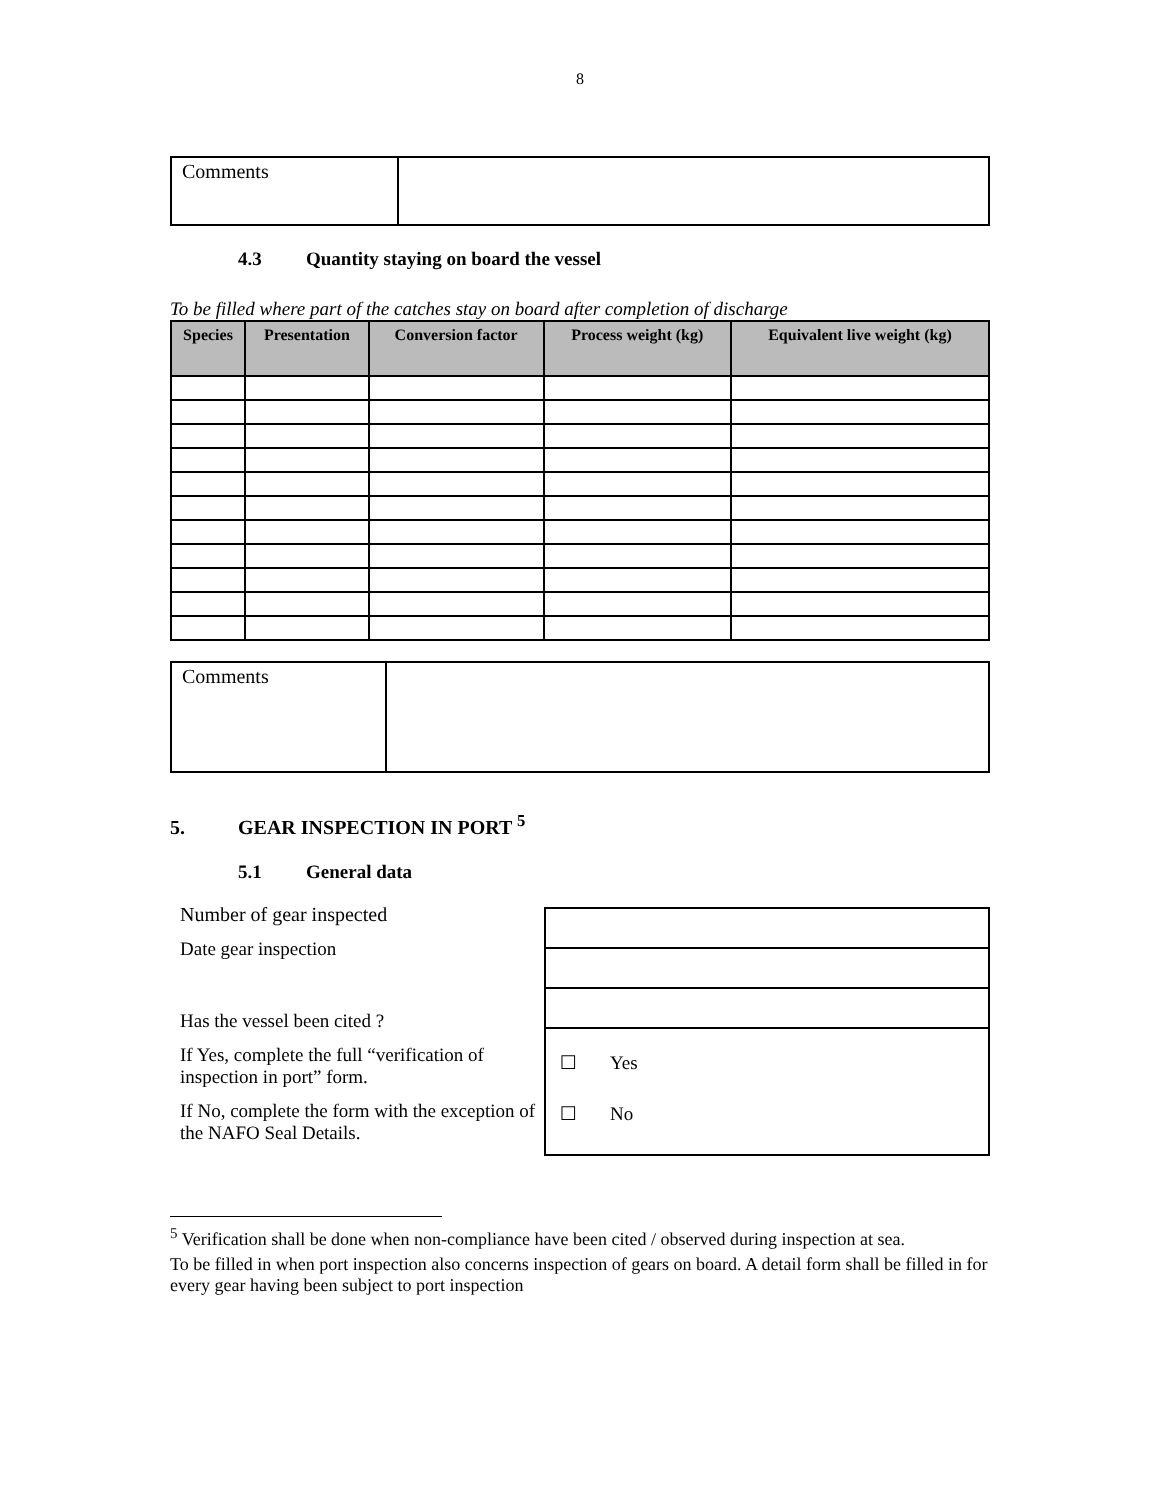8
| Comments | |
4.3 Quantity staying on board the vessel
To be filled where part of the catches stay on board after completion of discharge
| Species | Presentation | Conversion factor | Process weight (kg) | Equivalent live weight (kg) |
| --- | --- | --- | --- | --- |
| Comments | |
5. GEAR INSPECTION IN PORT <sup>5</sup>
5.1 General data
Number of gear inspected
Date gear inspection
Has the vessel been cited ?
If Yes, complete the full “verification of inspection in port” form.
If No, complete the form with the exception of the NAFO Seal Details.
☐ Yes
☐ No
<sup>5</sup> Verification shall be done when non-compliance have been cited / observed during inspection at sea.
To be filled in when port inspection also concerns inspection of gears on board. A detail form shall be filled in for every gear having been subject to port inspection